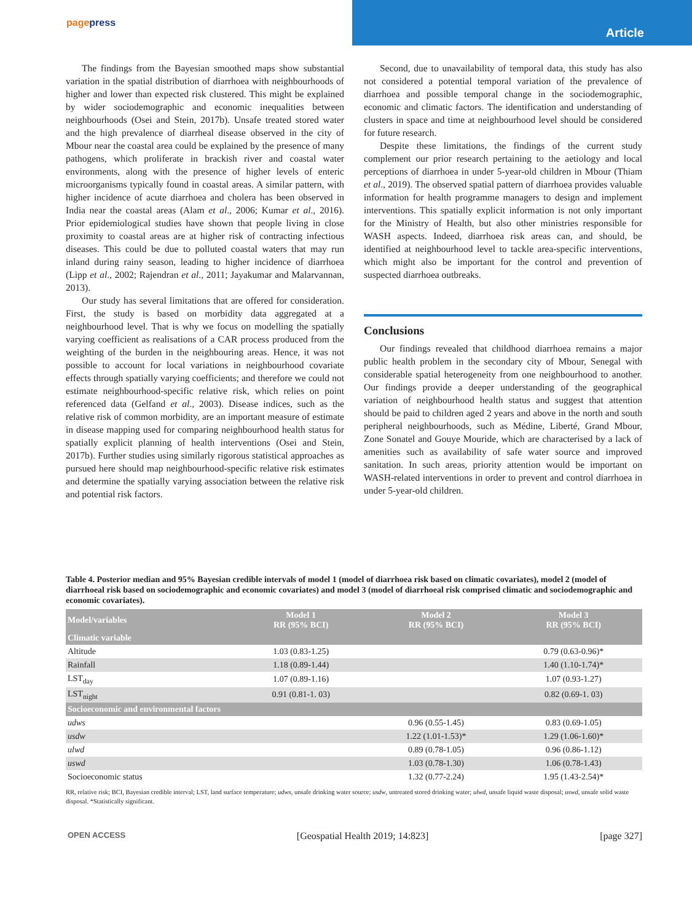pagepress
Article
The findings from the Bayesian smoothed maps show substantial variation in the spatial distribution of diarrhoea with neighbourhoods of higher and lower than expected risk clustered. This might be explained by wider sociodemographic and economic inequalities between neighbourhoods (Osei and Stein, 2017b). Unsafe treated stored water and the high prevalence of diarrheal disease observed in the city of Mbour near the coastal area could be explained by the presence of many pathogens, which proliferate in brackish river and coastal water environments, along with the presence of higher levels of enteric microorganisms typically found in coastal areas. A similar pattern, with higher incidence of acute diarrhoea and cholera has been observed in India near the coastal areas (Alam et al., 2006; Kumar et al., 2016). Prior epidemiological studies have shown that people living in close proximity to coastal areas are at higher risk of contracting infectious diseases. This could be due to polluted coastal waters that may run inland during rainy season, leading to higher incidence of diarrhoea (Lipp et al., 2002; Rajendran et al., 2011; Jayakumar and Malarvannan, 2013).
Our study has several limitations that are offered for consideration. First, the study is based on morbidity data aggregated at a neighbourhood level. That is why we focus on modelling the spatially varying coefficient as realisations of a CAR process produced from the weighting of the burden in the neighbouring areas. Hence, it was not possible to account for local variations in neighbourhood covariate effects through spatially varying coefficients; and therefore we could not estimate neighbourhood-specific relative risk, which relies on point referenced data (Gelfand et al., 2003). Disease indices, such as the relative risk of common morbidity, are an important measure of estimate in disease mapping used for comparing neighbourhood health status for spatially explicit planning of health interventions (Osei and Stein, 2017b). Further studies using similarly rigorous statistical approaches as pursued here should map neighbourhood-specific relative risk estimates and determine the spatially varying association between the relative risk and potential risk factors.
Second, due to unavailability of temporal data, this study has also not considered a potential temporal variation of the prevalence of diarrhoea and possible temporal change in the sociodemographic, economic and climatic factors. The identification and understanding of clusters in space and time at neighbourhood level should be considered for future research.
Despite these limitations, the findings of the current study complement our prior research pertaining to the aetiology and local perceptions of diarrhoea in under 5-year-old children in Mbour (Thiam et al., 2019). The observed spatial pattern of diarrhoea provides valuable information for health programme managers to design and implement interventions. This spatially explicit information is not only important for the Ministry of Health, but also other ministries responsible for WASH aspects. Indeed, diarrhoea risk areas can, and should, be identified at neighbourhood level to tackle area-specific interventions, which might also be important for the control and prevention of suspected diarrhoea outbreaks.
Conclusions
Our findings revealed that childhood diarrhoea remains a major public health problem in the secondary city of Mbour, Senegal with considerable spatial heterogeneity from one neighbourhood to another. Our findings provide a deeper understanding of the geographical variation of neighbourhood health status and suggest that attention should be paid to children aged 2 years and above in the north and south peripheral neighbourhoods, such as Médine, Liberté, Grand Mbour, Zone Sonatel and Gouye Mouride, which are characterised by a lack of amenities such as availability of safe water source and improved sanitation. In such areas, priority attention would be important on WASH-related interventions in order to prevent and control diarrhoea in under 5-year-old children.
Table 4. Posterior median and 95% Bayesian credible intervals of model 1 (model of diarrhoea risk based on climatic covariates), model 2 (model of diarrhoeal risk based on sociodemographic and economic covariates) and model 3 (model of diarrhoeal risk comprised climatic and sociodemographic and economic covariates).
| Model/variables | Model 1 RR (95% BCI) | Model 2 RR (95% BCI) | Model 3 RR (95% BCI) |
| --- | --- | --- | --- |
| Climatic variable | | | |
| Altitude | 1.03 (0.83-1.25) | | 0.79 (0.63-0.96)* |
| Rainfall | 1.18 (0.89-1.44) | | 1.40 (1.10-1.74)* |
| LST<sub>day</sub> | 1.07 (0.89-1.16) | | 1.07 (0.93-1.27) |
| LST<sub>night</sub> | 0.91 (0.81-1. 03) | | 0.82 (0.69-1. 03) |
| Socioeconomic and environmental factors | | | |
| udws | | 0.96 (0.55-1.45) | 0.83 (0.69-1.05) |
| usdw | | 1.22 (1.01-1.53)* | 1.29 (1.06-1.60)* |
| ulwd | | 0.89 (0.78-1.05) | 0.96 (0.86-1.12) |
| uswd | | 1.03 (0.78-1.30) | 1.06 (0.78-1.43) |
| Socioeconomic status | | 1.32 (0.77-2.24) | 1.95 (1.43-2.54)* |
RR, relative risk; BCI, Bayesian credible interval; LST, land surface temperature; udws, unsafe drinking water source; usdw, untreated stored drinking water; ulwd, unsafe liquid waste disposal; uswd, unsafe solid waste disposal. *Statistically significant.
OPEN ACCESS [Geospatial Health 2019; 14:823] [page 327]